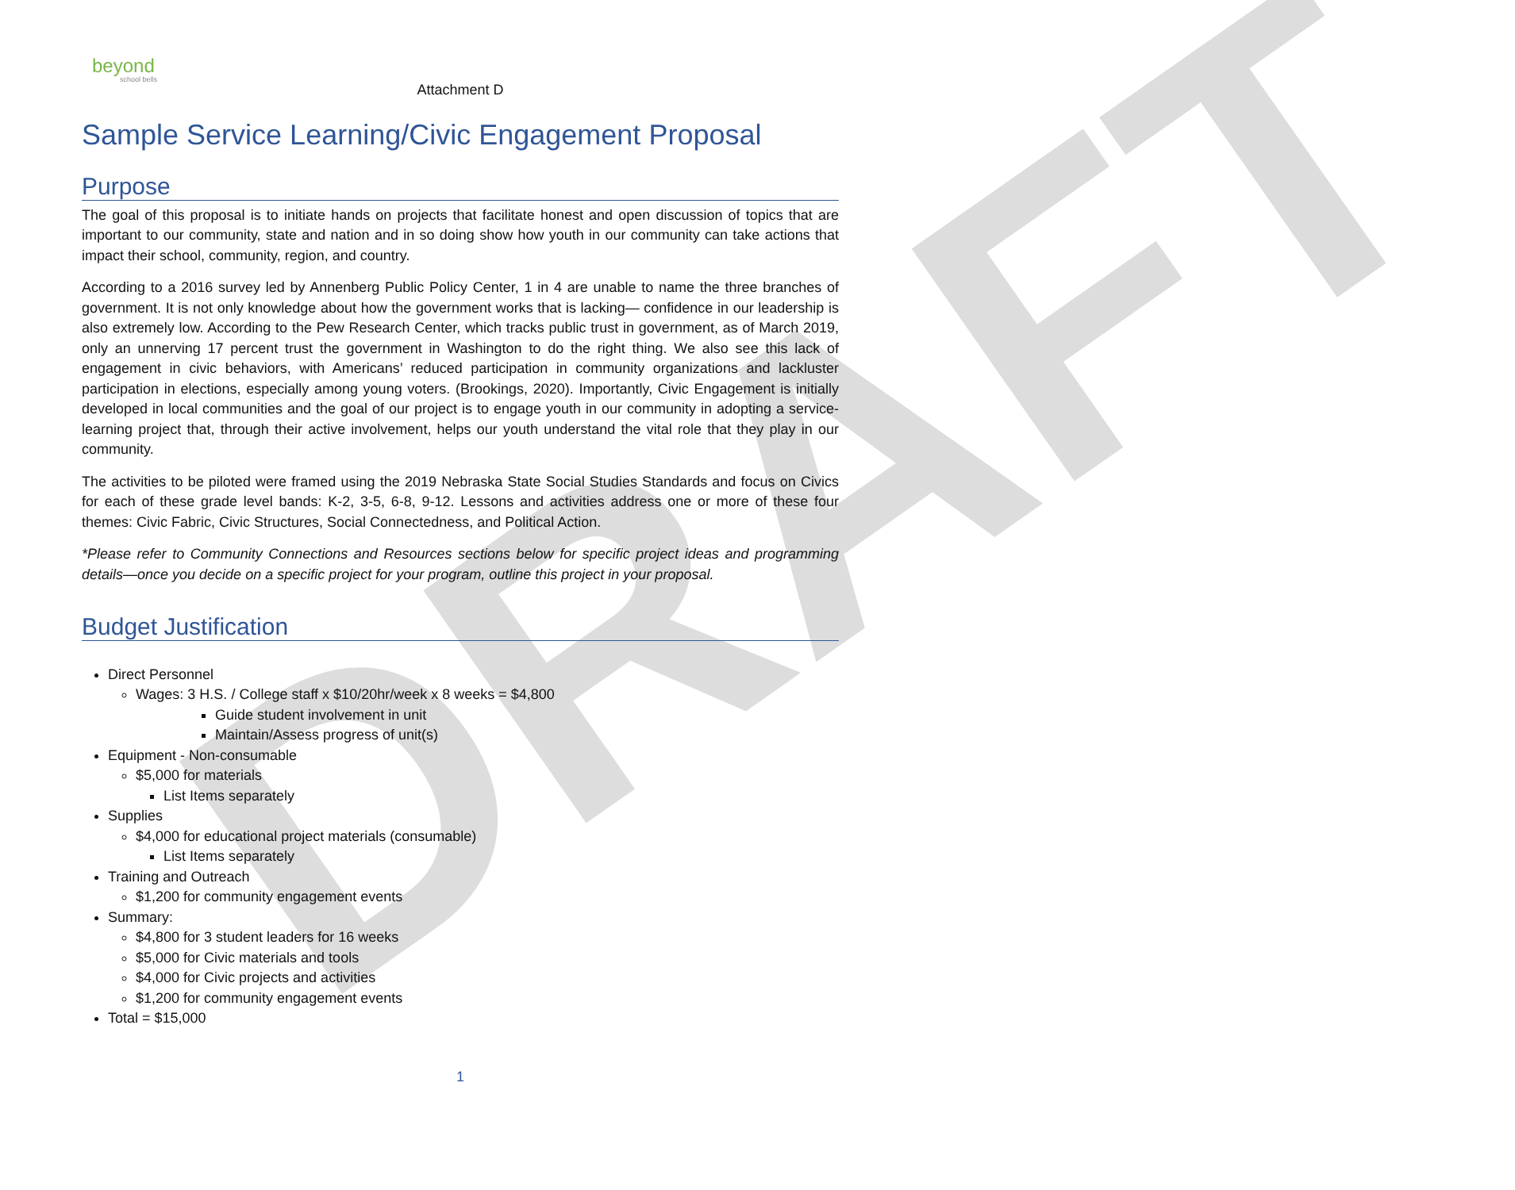DRAFT
beyond
school bells
Attachment D
Sample Service Learning/Civic Engagement Proposal
Purpose
The goal of this proposal is to initiate hands on projects that facilitate honest and open discussion of topics that are important to our community, state and nation and in so doing show how youth in our community can take actions that impact their school, community, region, and country.
According to a 2016 survey led by Annenberg Public Policy Center, 1 in 4 are unable to name the three branches of government. It is not only knowledge about how the government works that is lacking— confidence in our leadership is also extremely low. According to the Pew Research Center, which tracks public trust in government, as of March 2019, only an unnerving 17 percent trust the government in Washington to do the right thing. We also see this lack of engagement in civic behaviors, with Americans’ reduced participation in community organizations and lackluster participation in elections, especially among young voters. (Brookings, 2020). Importantly, Civic Engagement is initially developed in local communities and the goal of our project is to engage youth in our community in adopting a service-learning project that, through their active involvement, helps our youth understand the vital role that they play in our community.
The activities to be piloted were framed using the 2019 Nebraska State Social Studies Standards and focus on Civics for each of these grade level bands: K-2, 3-5, 6-8, 9-12. Lessons and activities address one or more of these four themes: Civic Fabric, Civic Structures, Social Connectedness, and Political Action.
*Please refer to Community Connections and Resources sections below for specific project ideas and programming details—once you decide on a specific project for your program, outline this project in your proposal.
Budget Justification
Direct Personnel
Wages: 3 H.S. / College staff x $10/20hr/week x 8 weeks = $4,800
Guide student involvement in unit
Maintain/Assess progress of unit(s)
Equipment - Non-consumable
$5,000 for materials
List Items separately
Supplies
$4,000 for educational project materials (consumable)
List Items separately
Training and Outreach
$1,200 for community engagement events
Summary:
$4,800 for 3 student leaders for 16 weeks
$5,000 for Civic materials and tools
$4,000 for Civic projects and activities
$1,200 for community engagement events
Total = $15,000
1